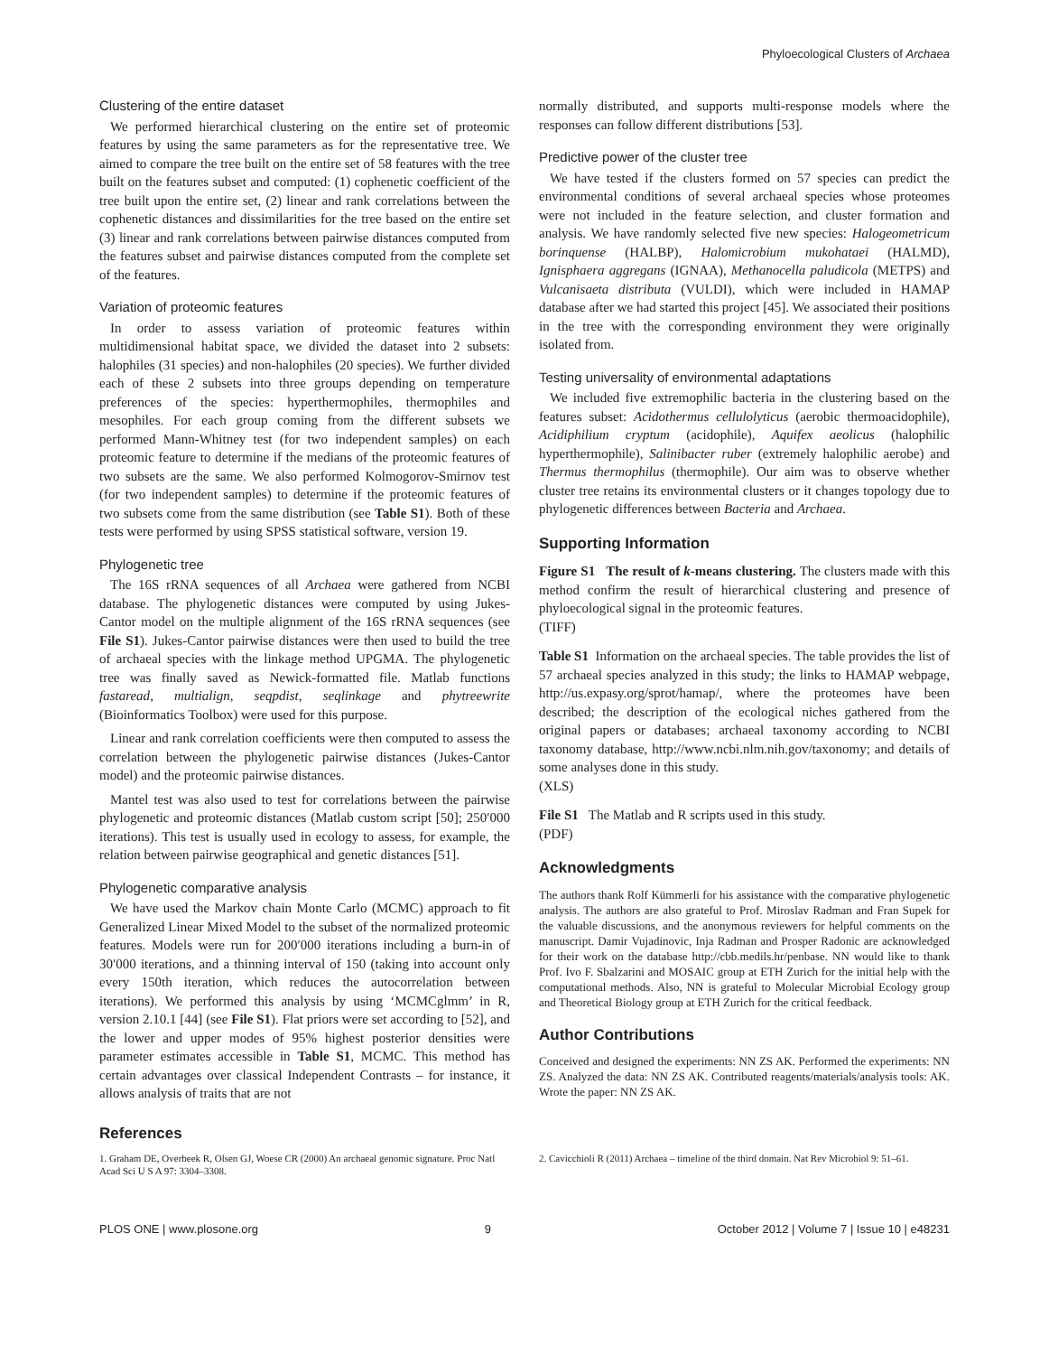Phyloecological Clusters of Archaea
Clustering of the entire dataset
We performed hierarchical clustering on the entire set of proteomic features by using the same parameters as for the representative tree. We aimed to compare the tree built on the entire set of 58 features with the tree built on the features subset and computed: (1) cophenetic coefficient of the tree built upon the entire set, (2) linear and rank correlations between the cophenetic distances and dissimilarities for the tree based on the entire set (3) linear and rank correlations between pairwise distances computed from the features subset and pairwise distances computed from the complete set of the features.
Variation of proteomic features
In order to assess variation of proteomic features within multidimensional habitat space, we divided the dataset into 2 subsets: halophiles (31 species) and non-halophiles (20 species). We further divided each of these 2 subsets into three groups depending on temperature preferences of the species: hyperthermophiles, thermophiles and mesophiles. For each group coming from the different subsets we performed Mann-Whitney test (for two independent samples) on each proteomic feature to determine if the medians of the proteomic features of two subsets are the same. We also performed Kolmogorov-Smirnov test (for two independent samples) to determine if the proteomic features of two subsets come from the same distribution (see Table S1). Both of these tests were performed by using SPSS statistical software, version 19.
Phylogenetic tree
The 16S rRNA sequences of all Archaea were gathered from NCBI database. The phylogenetic distances were computed by using Jukes-Cantor model on the multiple alignment of the 16S rRNA sequences (see File S1). Jukes-Cantor pairwise distances were then used to build the tree of archaeal species with the linkage method UPGMA. The phylogenetic tree was finally saved as Newick-formatted file. Matlab functions fastaread, multialign, seqpdist, seqlinkage and phytreewrite (Bioinformatics Toolbox) were used for this purpose.
Linear and rank correlation coefficients were then computed to assess the correlation between the phylogenetic pairwise distances (Jukes-Cantor model) and the proteomic pairwise distances.
Mantel test was also used to test for correlations between the pairwise phylogenetic and proteomic distances (Matlab custom script [50]; 250′000 iterations). This test is usually used in ecology to assess, for example, the relation between pairwise geographical and genetic distances [51].
Phylogenetic comparative analysis
We have used the Markov chain Monte Carlo (MCMC) approach to fit Generalized Linear Mixed Model to the subset of the normalized proteomic features. Models were run for 200′000 iterations including a burn-in of 30′000 iterations, and a thinning interval of 150 (taking into account only every 150th iteration, which reduces the autocorrelation between iterations). We performed this analysis by using ‘MCMCglmm’ in R, version 2.10.1 [44] (see File S1). Flat priors were set according to [52], and the lower and upper modes of 95% highest posterior densities were parameter estimates accessible in Table S1, MCMC. This method has certain advantages over classical Independent Contrasts – for instance, it allows analysis of traits that are not
normally distributed, and supports multi-response models where the responses can follow different distributions [53].
Predictive power of the cluster tree
We have tested if the clusters formed on 57 species can predict the environmental conditions of several archaeal species whose proteomes were not included in the feature selection, and cluster formation and analysis. We have randomly selected five new species: Halogeometricum borinquense (HALBP), Halomicrobium mukohataei (HALMD), Ignisphaera aggregans (IGNAA), Methanocella paludicola (METPS) and Vulcanisaeta distributa (VULDI), which were included in HAMAP database after we had started this project [45]. We associated their positions in the tree with the corresponding environment they were originally isolated from.
Testing universality of environmental adaptations
We included five extremophilic bacteria in the clustering based on the features subset: Acidothermus cellulolyticus (aerobic thermoacidophile), Acidiphilium cryptum (acidophile), Aquifex aeolicus (halophilic hyperthermophile), Salinibacter ruber (extremely halophilic aerobe) and Thermus thermophilus (thermophile). Our aim was to observe whether cluster tree retains its environmental clusters or it changes topology due to phylogenetic differences between Bacteria and Archaea.
Supporting Information
Figure S1 The result of k-means clustering. The clusters made with this method confirm the result of hierarchical clustering and presence of phyloecological signal in the proteomic features.
(TIFF)
Table S1 Information on the archaeal species. The table provides the list of 57 archaeal species analyzed in this study; the links to HAMAP webpage, http://us.expasy.org/sprot/hamap/, where the proteomes have been described; the description of the ecological niches gathered from the original papers or databases; archaeal taxonomy according to NCBI taxonomy database, http://www.ncbi.nlm.nih.gov/taxonomy; and details of some analyses done in this study.
(XLS)
File S1 The Matlab and R scripts used in this study.
(PDF)
Acknowledgments
The authors thank Rolf Kümmerli for his assistance with the comparative phylogenetic analysis. The authors are also grateful to Prof. Miroslav Radman and Fran Supek for the valuable discussions, and the anonymous reviewers for helpful comments on the manuscript. Damir Vujadinovic, Inja Radman and Prosper Radonic are acknowledged for their work on the database http://cbb.medils.hr/penbase. NN would like to thank Prof. Ivo F. Sbalzarini and MOSAIC group at ETH Zurich for the initial help with the computational methods. Also, NN is grateful to Molecular Microbial Ecology group and Theoretical Biology group at ETH Zurich for the critical feedback.
Author Contributions
Conceived and designed the experiments: NN ZS AK. Performed the experiments: NN ZS. Analyzed the data: NN ZS AK. Contributed reagents/materials/analysis tools: AK. Wrote the paper: NN ZS AK.
References
1. Graham DE, Overbeek R, Olsen GJ, Woese CR (2000) An archaeal genomic signature. Proc Natl Acad Sci U S A 97: 3304–3308.
2. Cavicchioli R (2011) Archaea – timeline of the third domain. Nat Rev Microbiol 9: 51–61.
PLOS ONE | www.plosone.org 9 October 2012 | Volume 7 | Issue 10 | e48231